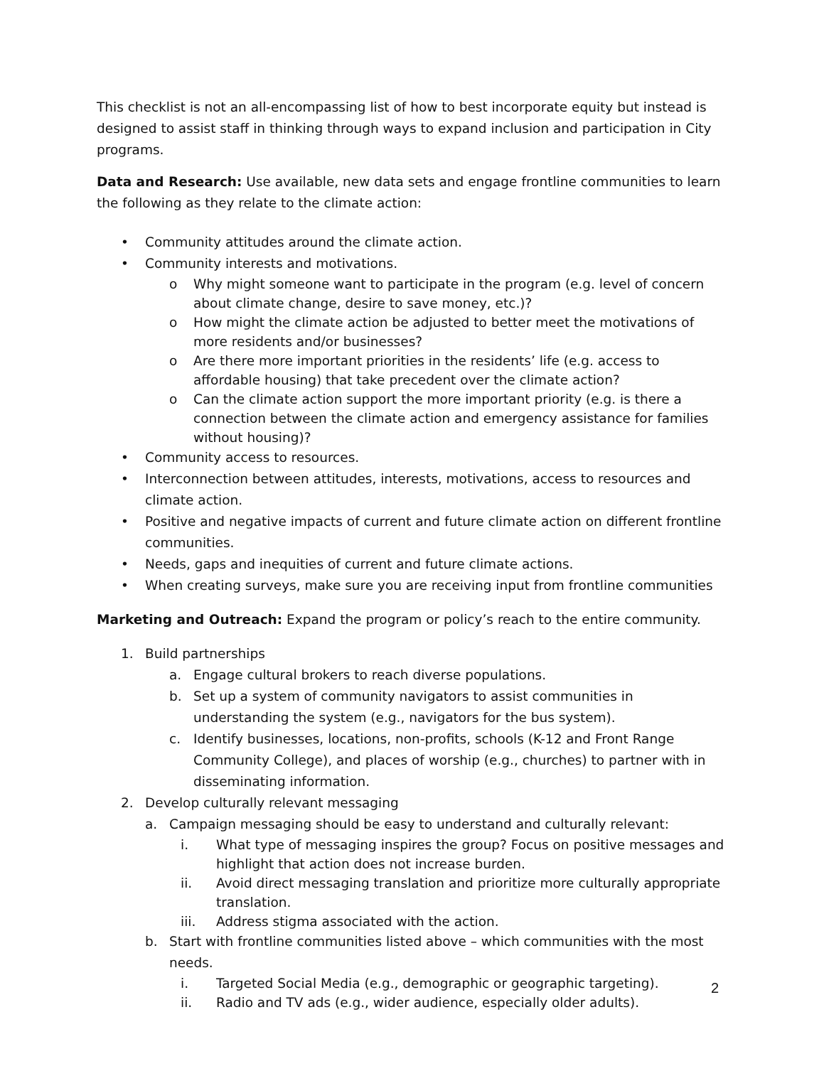This checklist is not an all-encompassing list of how to best incorporate equity but instead is designed to assist staff in thinking through ways to expand inclusion and participation in City programs.
Data and Research: Use available, new data sets and engage frontline communities to learn the following as they relate to the climate action:
• Community attitudes around the climate action.
• Community interests and motivations.
o Why might someone want to participate in the program (e.g. level of concern about climate change, desire to save money, etc.)?
o How might the climate action be adjusted to better meet the motivations of more residents and/or businesses?
o Are there more important priorities in the residents’ life (e.g. access to affordable housing) that take precedent over the climate action?
o Can the climate action support the more important priority (e.g. is there a connection between the climate action and emergency assistance for families without housing)?
• Community access to resources.
• Interconnection between attitudes, interests, motivations, access to resources and climate action.
• Positive and negative impacts of current and future climate action on different frontline communities.
• Needs, gaps and inequities of current and future climate actions.
• When creating surveys, make sure you are receiving input from frontline communities
Marketing and Outreach: Expand the program or policy’s reach to the entire community.
1. Build partnerships
a. Engage cultural brokers to reach diverse populations.
b. Set up a system of community navigators to assist communities in understanding the system (e.g., navigators for the bus system).
c. Identify businesses, locations, non-profits, schools (K-12 and Front Range Community College), and places of worship (e.g., churches) to partner with in disseminating information.
2. Develop culturally relevant messaging
a. Campaign messaging should be easy to understand and culturally relevant:
i. What type of messaging inspires the group? Focus on positive messages and highlight that action does not increase burden.
ii. Avoid direct messaging translation and prioritize more culturally appropriate translation.
iii. Address stigma associated with the action.
b. Start with frontline communities listed above – which communities with the most needs.
i. Targeted Social Media (e.g., demographic or geographic targeting).
ii. Radio and TV ads (e.g., wider audience, especially older adults).
2